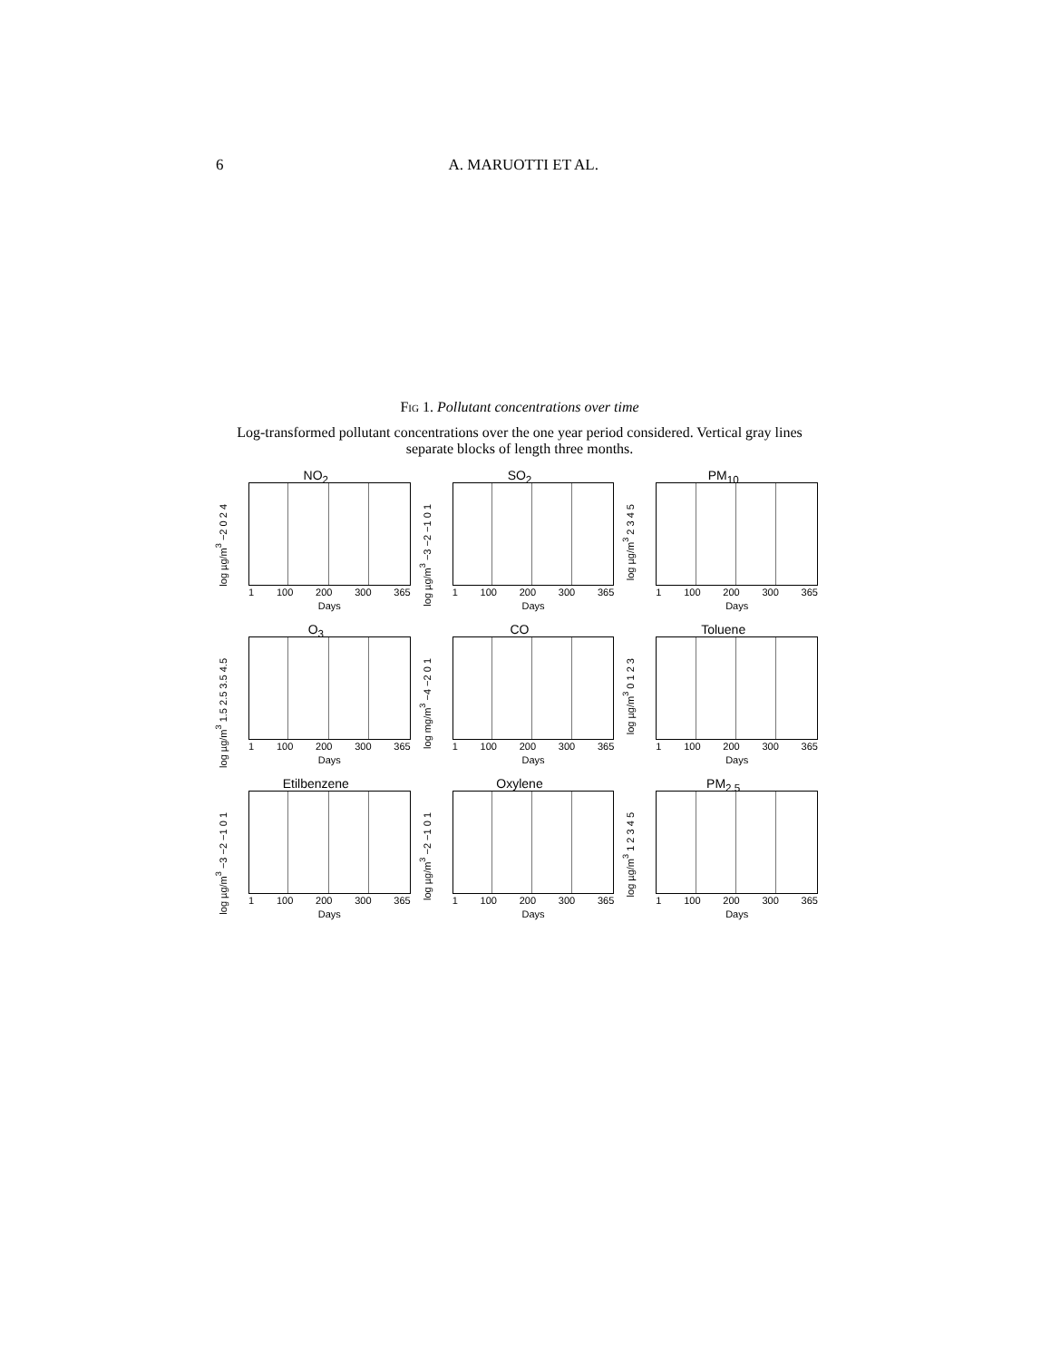6 A. MARUOTTI ET AL.
Fig 1. Pollutant concentrations over time
Log-transformed pollutant concentrations over the one year period considered. Vertical gray lines separate blocks of length three months.
NO<sub>2</sub>
log µg/m<sup>3</sup> −2 0 2 4
1 100 200 300 365
Days
SO<sub>2</sub>
log µg/m<sup>3</sup> −3 −2 −1 0 1
1 100 200 300 365
Days
PM<sub>10</sub>
log µg/m<sup>3</sup> 2 3 4 5
1 100 200 300 365
Days
O<sub>3</sub>
log µg/m<sup>3</sup> 1.5 2.5 3.5 4.5
1 100 200 300 365
Days
CO
log mg/m<sup>3</sup> −4 −2 0 1
1 100 200 300 365
Days
Toluene
log µg/m<sup>3</sup> 0 1 2 3
1 100 200 300 365
Days
Etilbenzene
log µg/m<sup>3</sup> −3 −2 −1 0 1
1 100 200 300 365
Days
Oxylene
log µg/m<sup>3</sup> −2 −1 0 1
1 100 200 300 365
Days
PM<sub>2.5</sub>
log µg/m<sup>3</sup> 1 2 3 4 5
1 100 200 300 365
Days